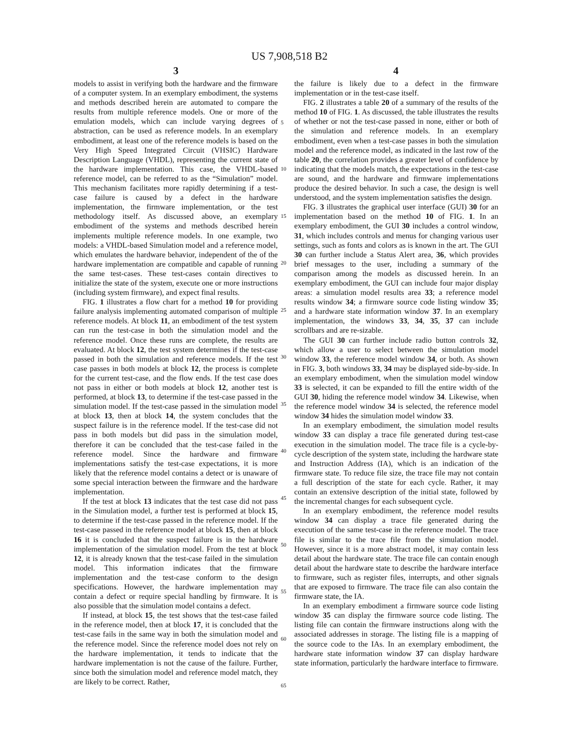US 7,908,518 B2
3 4
models to assist in verifying both the hardware and the firmware of a computer system. In an exemplary embodiment, the systems and methods described herein are automated to compare the results from multiple reference models. One or more of the emulation models, which can include varying degrees of abstraction, can be used as reference models. In an exemplary embodiment, at least one of the reference models is based on the Very High Speed Integrated Circuit (VHSIC) Hardware Description Language (VHDL), representing the current state of the hardware implementation. This case, the VHDL-based reference model, can be referred to as the “Simulation” model. This mechanism facilitates more rapidly determining if a test-case failure is caused by a defect in the hardware implementation, the firmware implementation, or the test methodology itself. As discussed above, an exemplary embodiment of the systems and methods described herein implements multiple reference models. In one example, two models: a VHDL-based Simulation model and a reference model, which emulates the hardware behavior, independent of the of the hardware implementation are compatible and capable of running the same test-cases. These test-cases contain directives to initialize the state of the system, execute one or more instructions (including system firmware), and expect final results.
FIG. 1 illustrates a flow chart for a method 10 for providing failure analysis implementing automated comparison of multiple reference models. At block 11, an embodiment of the test system can run the test-case in both the simulation model and the reference model. Once these runs are complete, the results are evaluated. At block 12, the test system determines if the test-case passed in both the simulation and reference models. If the test case passes in both models at block 12, the process is complete for the current test-case, and the flow ends. If the test case does not pass in either or both models at block 12, another test is performed, at block 13, to determine if the test-case passed in the simulation model. If the test-case passed in the simulation model at block 13, then at block 14, the system concludes that the suspect failure is in the reference model. If the test-case did not pass in both models but did pass in the simulation model, therefore it can be concluded that the test-case failed in the reference model. Since the hardware and firmware implementations satisfy the test-case expectations, it is more likely that the reference model contains a detect or is unaware of some special interaction between the firmware and the hardware implementation.
If the test at block 13 indicates that the test case did not pass in the Simulation model, a further test is performed at block 15, to determine if the test-case passed in the reference model. If the test-case passed in the reference model at block 15, then at block 16 it is concluded that the suspect failure is in the hardware implementation of the simulation model. From the test at block 12, it is already known that the test-case failed in the simulation model. This information indicates that the firmware implementation and the test-case conform to the design specifications. However, the hardware implementation may contain a defect or require special handling by firmware. It is also possible that the simulation model contains a defect.
If instead, at block 15, the test shows that the test-case failed in the reference model, then at block 17, it is concluded that the test-case fails in the same way in both the simulation model and the reference model. Since the reference model does not rely on the hardware implementation, it tends to indicate that the hardware implementation is not the cause of the failure. Further, since both the simulation model and reference model match, they are likely to be correct. Rather,
5
10
15
20
25
30
35
40
45
50
55
60
65
the failure is likely due to a defect in the firmware implementation or in the test-case itself.
FIG. 2 illustrates a table 20 of a summary of the results of the method 10 of FIG. 1. As discussed, the table illustrates the results of whether or not the test-case passed in none, either or both of the simulation and reference models. In an exemplary embodiment, even when a test-case passes in both the simulation model and the reference model, as indicated in the last row of the table 20, the correlation provides a greater level of confidence by indicating that the models match, the expectations in the test-case are sound, and the hardware and firmware implementations produce the desired behavior. In such a case, the design is well understood, and the system implementation satisfies the design.
FIG. 3 illustrates the graphical user interface (GUI) 30 for an implementation based on the method 10 of FIG. 1. In an exemplary embodiment, the GUI 30 includes a control window, 31, which includes controls and menus for changing various user settings, such as fonts and colors as is known in the art. The GUI 30 can further include a Status Alert area, 36, which provides brief messages to the user, including a summary of the comparison among the models as discussed herein. In an exemplary embodiment, the GUI can include four major display areas: a simulation model results area 33; a reference model results window 34; a firmware source code listing window 35; and a hardware state information window 37. In an exemplary implementation, the windows 33, 34, 35, 37 can include scrollbars and are re-sizable.
The GUI 30 can further include radio button controls 32, which allow a user to select between the simulation model window 33, the reference model window 34, or both. As shown in FIG. 3, both windows 33, 34 may be displayed side-by-side. In an exemplary embodiment, when the simulation model window 33 is selected, it can be expanded to fill the entire width of the GUI 30, hiding the reference model window 34. Likewise, when the reference model window 34 is selected, the reference model window 34 hides the simulation model window 33.
In an exemplary embodiment, the simulation model results window 33 can display a trace file generated during test-case execution in the simulation model. The trace file is a cycle-by-cycle description of the system state, including the hardware state and Instruction Address (IA), which is an indication of the firmware state. To reduce file size, the trace file may not contain a full description of the state for each cycle. Rather, it may contain an extensive description of the initial state, followed by the incremental changes for each subsequent cycle.
In an exemplary embodiment, the reference model results window 34 can display a trace file generated during the execution of the same test-case in the reference model. The trace file is similar to the trace file from the simulation model. However, since it is a more abstract model, it may contain less detail about the hardware state. The trace file can contain enough detail about the hardware state to describe the hardware interface to firmware, such as register files, interrupts, and other signals that are exposed to firmware. The trace file can also contain the firmware state, the IA.
In an exemplary embodiment a firmware source code listing window 35 can display the firmware source code listing. The listing file can contain the firmware instructions along with the associated addresses in storage. The listing file is a mapping of the source code to the IAs. In an exemplary embodiment, the hardware state information window 37 can display hardware state information, particularly the hardware interface to firmware.